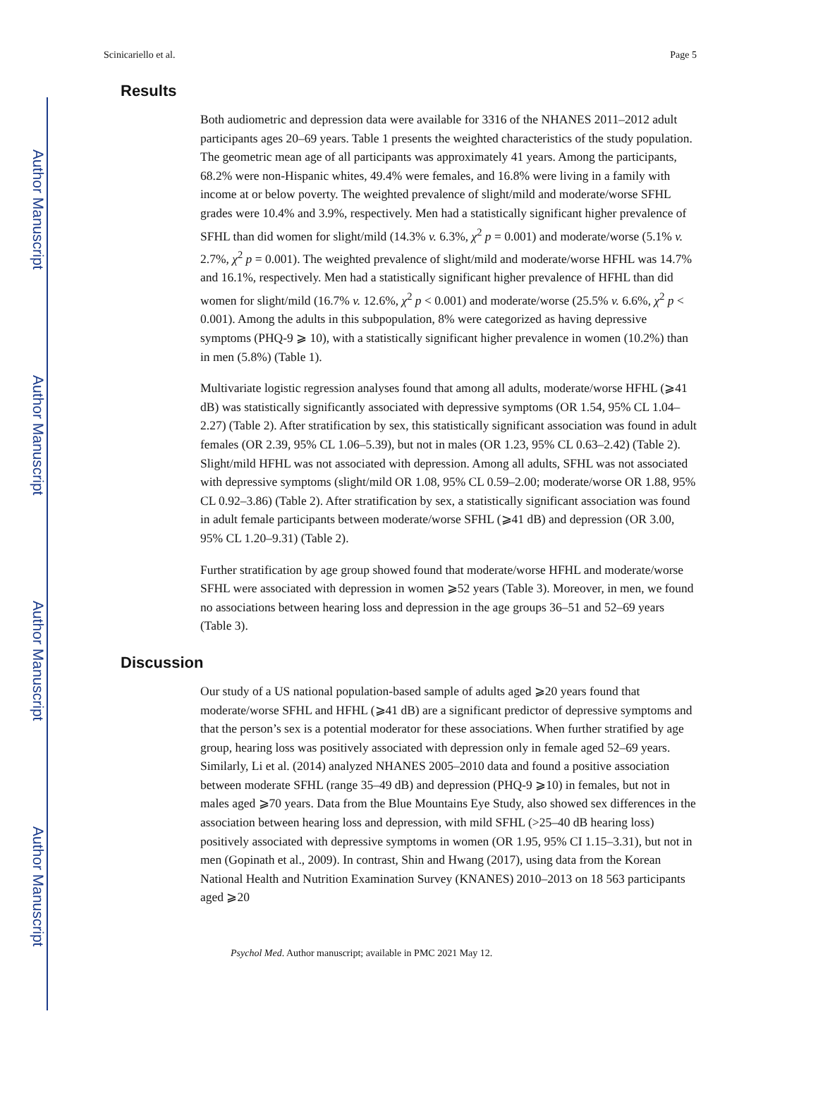Author Manuscript
Author Manuscript
Author Manuscript
Author Manuscript
Scinicariello et al. Page 5
Results
Both audiometric and depression data were available for 3316 of the NHANES 2011–2012 adult participants ages 20–69 years. Table 1 presents the weighted characteristics of the study population. The geometric mean age of all participants was approximately 41 years. Among the participants, 68.2% were non-Hispanic whites, 49.4% were females, and 16.8% were living in a family with income at or below poverty. The weighted prevalence of slight/mild and moderate/worse SFHL grades were 10.4% and 3.9%, respectively. Men had a statistically significant higher prevalence of SFHL than did women for slight/mild (14.3% v. 6.3%, χ<sup>2</sup> p = 0.001) and moderate/worse (5.1% v. 2.7%, χ<sup>2</sup> p = 0.001). The weighted prevalence of slight/mild and moderate/worse HFHL was 14.7% and 16.1%, respectively. Men had a statistically significant higher prevalence of HFHL than did women for slight/mild (16.7% v. 12.6%, χ<sup>2</sup> p < 0.001) and moderate/worse (25.5% v. 6.6%, χ<sup>2</sup> p < 0.001). Among the adults in this subpopulation, 8% were categorized as having depressive symptoms (PHQ-9 ⩾ 10), with a statistically significant higher prevalence in women (10.2%) than in men (5.8%) (Table 1).
Multivariate logistic regression analyses found that among all adults, moderate/worse HFHL (⩾41 dB) was statistically significantly associated with depressive symptoms (OR 1.54, 95% CL 1.04–2.27) (Table 2). After stratification by sex, this statistically significant association was found in adult females (OR 2.39, 95% CL 1.06–5.39), but not in males (OR 1.23, 95% CL 0.63–2.42) (Table 2). Slight/mild HFHL was not associated with depression. Among all adults, SFHL was not associated with depressive symptoms (slight/mild OR 1.08, 95% CL 0.59–2.00; moderate/worse OR 1.88, 95% CL 0.92–3.86) (Table 2). After stratification by sex, a statistically significant association was found in adult female participants between moderate/worse SFHL (⩾41 dB) and depression (OR 3.00, 95% CL 1.20–9.31) (Table 2).
Further stratification by age group showed found that moderate/worse HFHL and moderate/worse SFHL were associated with depression in women ⩾52 years (Table 3). Moreover, in men, we found no associations between hearing loss and depression in the age groups 36–51 and 52–69 years (Table 3).
Discussion
Our study of a US national population-based sample of adults aged ⩾20 years found that moderate/worse SFHL and HFHL (⩾41 dB) are a significant predictor of depressive symptoms and that the person’s sex is a potential moderator for these associations. When further stratified by age group, hearing loss was positively associated with depression only in female aged 52–69 years. Similarly, Li et al. (2014) analyzed NHANES 2005–2010 data and found a positive association between moderate SFHL (range 35–49 dB) and depression (PHQ-9 ⩾10) in females, but not in males aged ⩾70 years. Data from the Blue Mountains Eye Study, also showed sex differences in the association between hearing loss and depression, with mild SFHL (>25–40 dB hearing loss) positively associated with depressive symptoms in women (OR 1.95, 95% CI 1.15–3.31), but not in men (Gopinath et al., 2009). In contrast, Shin and Hwang (2017), using data from the Korean National Health and Nutrition Examination Survey (KNANES) 2010–2013 on 18 563 participants aged ⩾20
Psychol Med. Author manuscript; available in PMC 2021 May 12.